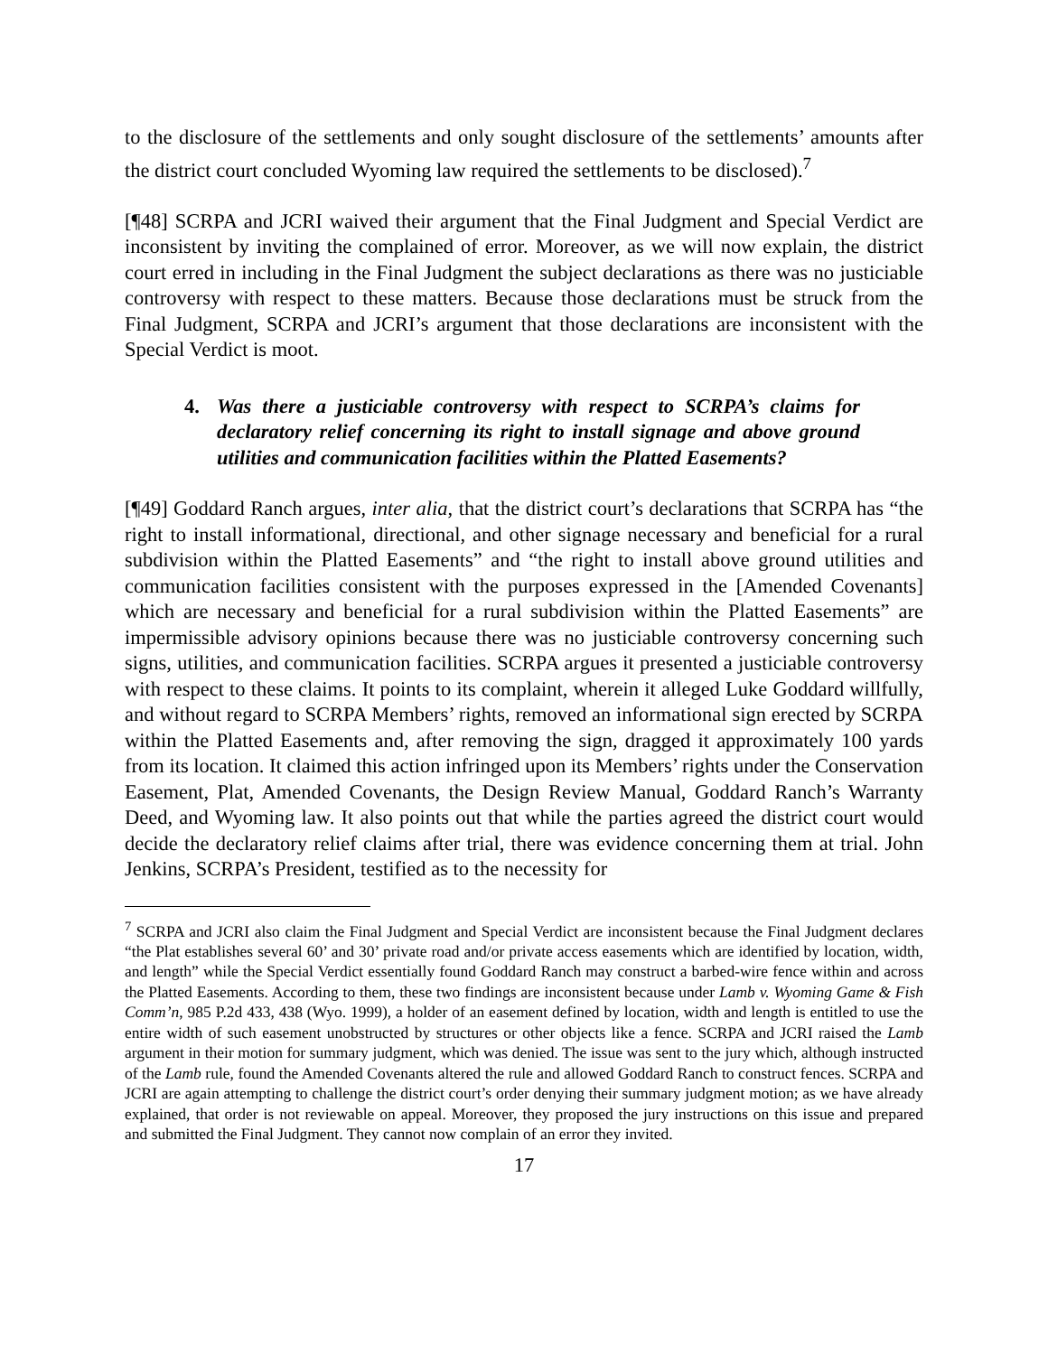to the disclosure of the settlements and only sought disclosure of the settlements’ amounts after the district court concluded Wyoming law required the settlements to be disclosed).<sup>7</sup>
[¶48] SCRPA and JCRI waived their argument that the Final Judgment and Special Verdict are inconsistent by inviting the complained of error. Moreover, as we will now explain, the district court erred in including in the Final Judgment the subject declarations as there was no justiciable controversy with respect to these matters. Because those declarations must be struck from the Final Judgment, SCRPA and JCRI’s argument that those declarations are inconsistent with the Special Verdict is moot.
4. Was there a justiciable controversy with respect to SCRPA’s claims for declaratory relief concerning its right to install signage and above ground utilities and communication facilities within the Platted Easements?
[¶49] Goddard Ranch argues, inter alia, that the district court’s declarations that SCRPA has “the right to install informational, directional, and other signage necessary and beneficial for a rural subdivision within the Platted Easements” and “the right to install above ground utilities and communication facilities consistent with the purposes expressed in the [Amended Covenants] which are necessary and beneficial for a rural subdivision within the Platted Easements” are impermissible advisory opinions because there was no justiciable controversy concerning such signs, utilities, and communication facilities. SCRPA argues it presented a justiciable controversy with respect to these claims. It points to its complaint, wherein it alleged Luke Goddard willfully, and without regard to SCRPA Members’ rights, removed an informational sign erected by SCRPA within the Platted Easements and, after removing the sign, dragged it approximately 100 yards from its location. It claimed this action infringed upon its Members’ rights under the Conservation Easement, Plat, Amended Covenants, the Design Review Manual, Goddard Ranch’s Warranty Deed, and Wyoming law. It also points out that while the parties agreed the district court would decide the declaratory relief claims after trial, there was evidence concerning them at trial. John Jenkins, SCRPA’s President, testified as to the necessity for
<sup>7</sup> SCRPA and JCRI also claim the Final Judgment and Special Verdict are inconsistent because the Final Judgment declares “the Plat establishes several 60’ and 30’ private road and/or private access easements which are identified by location, width, and length” while the Special Verdict essentially found Goddard Ranch may construct a barbed-wire fence within and across the Platted Easements. According to them, these two findings are inconsistent because under Lamb v. Wyoming Game & Fish Comm’n, 985 P.2d 433, 438 (Wyo. 1999), a holder of an easement defined by location, width and length is entitled to use the entire width of such easement unobstructed by structures or other objects like a fence. SCRPA and JCRI raised the Lamb argument in their motion for summary judgment, which was denied. The issue was sent to the jury which, although instructed of the Lamb rule, found the Amended Covenants altered the rule and allowed Goddard Ranch to construct fences. SCRPA and JCRI are again attempting to challenge the district court’s order denying their summary judgment motion; as we have already explained, that order is not reviewable on appeal. Moreover, they proposed the jury instructions on this issue and prepared and submitted the Final Judgment. They cannot now complain of an error they invited.
17